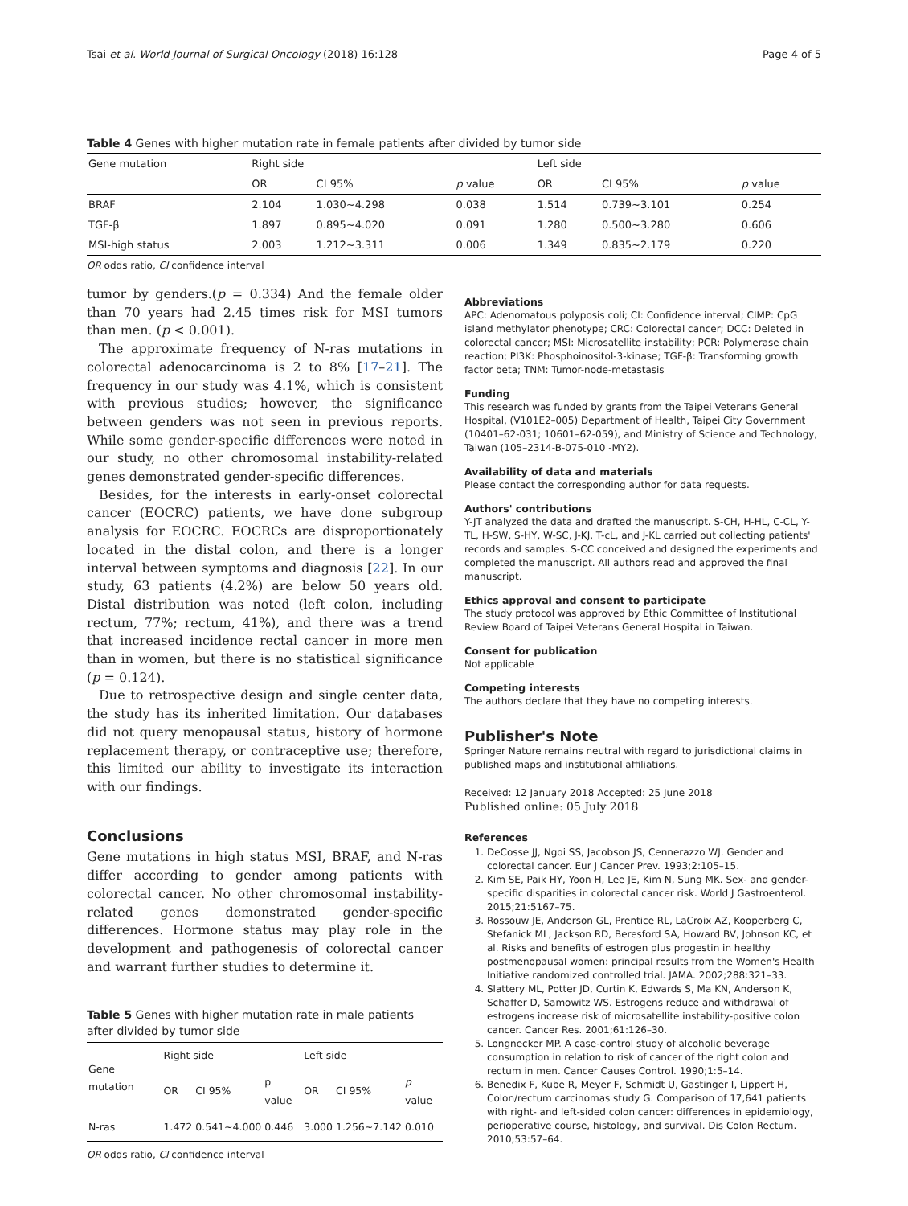Tsai et al. World Journal of Surgical Oncology (2018) 16:128 Page 4 of 5
Table 4 Genes with higher mutation rate in female patients after divided by tumor side
| Gene mutation | Right side | | | Left side | | |
| --- | --- | --- | --- | --- | --- | --- |
| | OR | CI 95% | p value | OR | CI 95% | p value |
| BRAF | 2.104 | 1.030~4.298 | 0.038 | 1.514 | 0.739~3.101 | 0.254 |
| TGF-β | 1.897 | 0.895~4.020 | 0.091 | 1.280 | 0.500~3.280 | 0.606 |
| MSI-high status | 2.003 | 1.212~3.311 | 0.006 | 1.349 | 0.835~2.179 | 0.220 |
OR odds ratio, CI confidence interval
tumor by genders.(p = 0.334) And the female older than 70 years had 2.45 times risk for MSI tumors than men. (p < 0.001).
The approximate frequency of N-ras mutations in colorectal adenocarcinoma is 2 to 8% [17–21]. The frequency in our study was 4.1%, which is consistent with previous studies; however, the significance between genders was not seen in previous reports. While some gender-specific differences were noted in our study, no other chromosomal instability-related genes demonstrated gender-specific differences.
Besides, for the interests in early-onset colorectal cancer (EOCRC) patients, we have done subgroup analysis for EOCRC. EOCRCs are disproportionately located in the distal colon, and there is a longer interval between symptoms and diagnosis [22]. In our study, 63 patients (4.2%) are below 50 years old. Distal distribution was noted (left colon, including rectum, 77%; rectum, 41%), and there was a trend that increased incidence rectal cancer in more men than in women, but there is no statistical significance (p = 0.124).
Due to retrospective design and single center data, the study has its inherited limitation. Our databases did not query menopausal status, history of hormone replacement therapy, or contraceptive use; therefore, this limited our ability to investigate its interaction with our findings.
Conclusions
Gene mutations in high status MSI, BRAF, and N-ras differ according to gender among patients with colorectal cancer. No other chromosomal instability-related genes demonstrated gender-specific differences. Hormone status may play role in the development and pathogenesis of colorectal cancer and warrant further studies to determine it.
Table 5 Genes with higher mutation rate in male patients after divided by tumor side
| Gene mutation | Right side | | | Left side | | |
| --- | --- | --- | --- | --- | --- | --- |
| | OR | CI 95% | p value | OR | CI 95% | p value |
| N-ras | 1.472 | 0.541~4.000 | 0.446 | 3.000 | 1.256~7.142 | 0.010 |
OR odds ratio, CI confidence interval
Abbreviations
APC: Adenomatous polyposis coli; CI: Confidence interval; CIMP: CpG island methylator phenotype; CRC: Colorectal cancer; DCC: Deleted in colorectal cancer; MSI: Microsatellite instability; PCR: Polymerase chain reaction; PI3K: Phosphoinositol-3-kinase; TGF-β: Transforming growth factor beta; TNM: Tumor-node-metastasis
Funding
This research was funded by grants from the Taipei Veterans General Hospital, (V101E2–005) Department of Health, Taipei City Government (10401–62-031; 10601–62-059), and Ministry of Science and Technology, Taiwan (105–2314-B-075-010 -MY2).
Availability of data and materials
Please contact the corresponding author for data requests.
Authors' contributions
Y-JT analyzed the data and drafted the manuscript. S-CH, H-HL, C-CL, Y-TL, H-SW, S-HY, W-SC, J-KJ, T-cL, and J-KL carried out collecting patients' records and samples. S-CC conceived and designed the experiments and completed the manuscript. All authors read and approved the final manuscript.
Ethics approval and consent to participate
The study protocol was approved by Ethic Committee of Institutional Review Board of Taipei Veterans General Hospital in Taiwan.
Consent for publication
Not applicable
Competing interests
The authors declare that they have no competing interests.
Publisher's Note
Springer Nature remains neutral with regard to jurisdictional claims in published maps and institutional affiliations.
Received: 12 January 2018 Accepted: 25 June 2018
Published online: 05 July 2018
References
1. DeCosse JJ, Ngoi SS, Jacobson JS, Cennerazzo WJ. Gender and colorectal cancer. Eur J Cancer Prev. 1993;2:105–15.
2. Kim SE, Paik HY, Yoon H, Lee JE, Kim N, Sung MK. Sex- and gender-specific disparities in colorectal cancer risk. World J Gastroenterol. 2015;21:5167–75.
3. Rossouw JE, Anderson GL, Prentice RL, LaCroix AZ, Kooperberg C, Stefanick ML, Jackson RD, Beresford SA, Howard BV, Johnson KC, et al. Risks and benefits of estrogen plus progestin in healthy postmenopausal women: principal results from the Women's Health Initiative randomized controlled trial. JAMA. 2002;288:321–33.
4. Slattery ML, Potter JD, Curtin K, Edwards S, Ma KN, Anderson K, Schaffer D, Samowitz WS. Estrogens reduce and withdrawal of estrogens increase risk of microsatellite instability-positive colon cancer. Cancer Res. 2001;61:126–30.
5. Longnecker MP. A case-control study of alcoholic beverage consumption in relation to risk of cancer of the right colon and rectum in men. Cancer Causes Control. 1990;1:5–14.
6. Benedix F, Kube R, Meyer F, Schmidt U, Gastinger I, Lippert H, Colon/rectum carcinomas study G. Comparison of 17,641 patients with right- and left-sided colon cancer: differences in epidemiology, perioperative course, histology, and survival. Dis Colon Rectum. 2010;53:57–64.